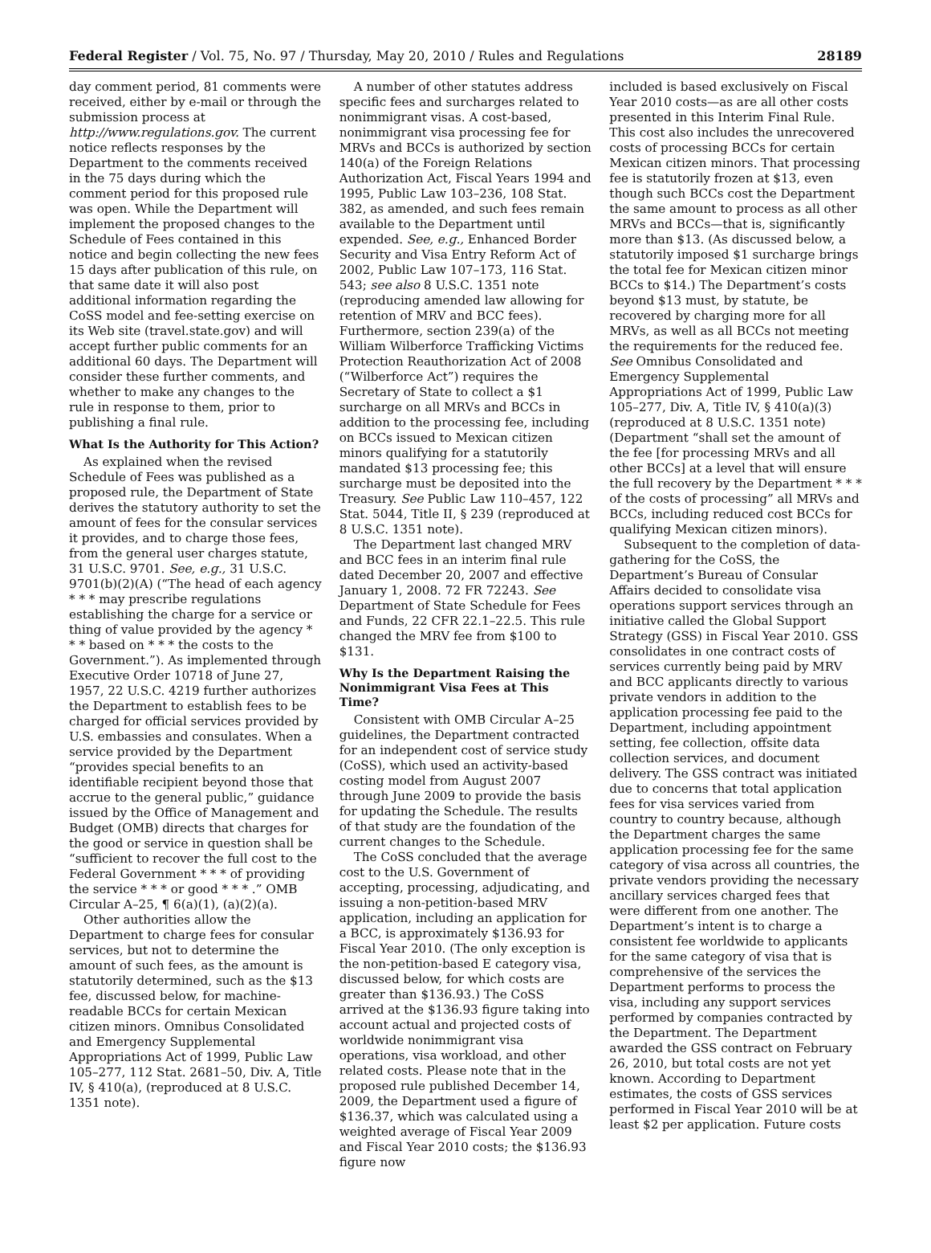Federal Register / Vol. 75, No. 97 / Thursday, May 20, 2010 / Rules and Regulations 28189
day comment period, 81 comments were received, either by e-mail or through the submission process at http://www.regulations.gov. The current notice reflects responses by the Department to the comments received in the 75 days during which the comment period for this proposed rule was open. While the Department will implement the proposed changes to the Schedule of Fees contained in this notice and begin collecting the new fees 15 days after publication of this rule, on that same date it will also post additional information regarding the CoSS model and fee-setting exercise on its Web site (travel.state.gov) and will accept further public comments for an additional 60 days. The Department will consider these further comments, and whether to make any changes to the rule in response to them, prior to publishing a final rule.
What Is the Authority for This Action?
As explained when the revised Schedule of Fees was published as a proposed rule, the Department of State derives the statutory authority to set the amount of fees for the consular services it provides, and to charge those fees, from the general user charges statute, 31 U.S.C. 9701. See, e.g., 31 U.S.C. 9701(b)(2)(A) (“The head of each agency * * * may prescribe regulations establishing the charge for a service or thing of value provided by the agency * * * based on * * * the costs to the Government.”). As implemented through Executive Order 10718 of June 27, 1957, 22 U.S.C. 4219 further authorizes the Department to establish fees to be charged for official services provided by U.S. embassies and consulates. When a service provided by the Department “provides special benefits to an identifiable recipient beyond those that accrue to the general public,” guidance issued by the Office of Management and Budget (OMB) directs that charges for the good or service in question shall be “sufficient to recover the full cost to the Federal Government * * * of providing the service * * * or good * * * .” OMB Circular A–25, ¶ 6(a)(1), (a)(2)(a).
Other authorities allow the Department to charge fees for consular services, but not to determine the amount of such fees, as the amount is statutorily determined, such as the $13 fee, discussed below, for machine-readable BCCs for certain Mexican citizen minors. Omnibus Consolidated and Emergency Supplemental Appropriations Act of 1999, Public Law 105–277, 112 Stat. 2681–50, Div. A, Title IV, § 410(a), (reproduced at 8 U.S.C. 1351 note).
A number of other statutes address specific fees and surcharges related to nonimmigrant visas. A cost-based, nonimmigrant visa processing fee for MRVs and BCCs is authorized by section 140(a) of the Foreign Relations Authorization Act, Fiscal Years 1994 and 1995, Public Law 103–236, 108 Stat. 382, as amended, and such fees remain available to the Department until expended. See, e.g., Enhanced Border Security and Visa Entry Reform Act of 2002, Public Law 107–173, 116 Stat. 543; see also 8 U.S.C. 1351 note (reproducing amended law allowing for retention of MRV and BCC fees). Furthermore, section 239(a) of the William Wilberforce Trafficking Victims Protection Reauthorization Act of 2008 (“Wilberforce Act”) requires the Secretary of State to collect a $1 surcharge on all MRVs and BCCs in addition to the processing fee, including on BCCs issued to Mexican citizen minors qualifying for a statutorily mandated $13 processing fee; this surcharge must be deposited into the Treasury. See Public Law 110–457, 122 Stat. 5044, Title II, § 239 (reproduced at 8 U.S.C. 1351 note).
The Department last changed MRV and BCC fees in an interim final rule dated December 20, 2007 and effective January 1, 2008. 72 FR 72243. See Department of State Schedule for Fees and Funds, 22 CFR 22.1–22.5. This rule changed the MRV fee from $100 to $131.
Why Is the Department Raising the Nonimmigrant Visa Fees at This Time?
Consistent with OMB Circular A–25 guidelines, the Department contracted for an independent cost of service study (CoSS), which used an activity-based costing model from August 2007 through June 2009 to provide the basis for updating the Schedule. The results of that study are the foundation of the current changes to the Schedule.
The CoSS concluded that the average cost to the U.S. Government of accepting, processing, adjudicating, and issuing a non-petition-based MRV application, including an application for a BCC, is approximately $136.93 for Fiscal Year 2010. (The only exception is the non-petition-based E category visa, discussed below, for which costs are greater than $136.93.) The CoSS arrived at the $136.93 figure taking into account actual and projected costs of worldwide nonimmigrant visa operations, visa workload, and other related costs. Please note that in the proposed rule published December 14, 2009, the Department used a figure of $136.37, which was calculated using a weighted average of Fiscal Year 2009 and Fiscal Year 2010 costs; the $136.93 figure now
included is based exclusively on Fiscal Year 2010 costs—as are all other costs presented in this Interim Final Rule. This cost also includes the unrecovered costs of processing BCCs for certain Mexican citizen minors. That processing fee is statutorily frozen at $13, even though such BCCs cost the Department the same amount to process as all other MRVs and BCCs—that is, significantly more than $13. (As discussed below, a statutorily imposed $1 surcharge brings the total fee for Mexican citizen minor BCCs to $14.) The Department’s costs beyond $13 must, by statute, be recovered by charging more for all MRVs, as well as all BCCs not meeting the requirements for the reduced fee. See Omnibus Consolidated and Emergency Supplemental Appropriations Act of 1999, Public Law 105–277, Div. A, Title IV, § 410(a)(3) (reproduced at 8 U.S.C. 1351 note) (Department “shall set the amount of the fee [for processing MRVs and all other BCCs] at a level that will ensure the full recovery by the Department * * * of the costs of processing” all MRVs and BCCs, including reduced cost BCCs for qualifying Mexican citizen minors).
Subsequent to the completion of data-gathering for the CoSS, the Department’s Bureau of Consular Affairs decided to consolidate visa operations support services through an initiative called the Global Support Strategy (GSS) in Fiscal Year 2010. GSS consolidates in one contract costs of services currently being paid by MRV and BCC applicants directly to various private vendors in addition to the application processing fee paid to the Department, including appointment setting, fee collection, offsite data collection services, and document delivery. The GSS contract was initiated due to concerns that total application fees for visa services varied from country to country because, although the Department charges the same application processing fee for the same category of visa across all countries, the private vendors providing the necessary ancillary services charged fees that were different from one another. The Department’s intent is to charge a consistent fee worldwide to applicants for the same category of visa that is comprehensive of the services the Department performs to process the visa, including any support services performed by companies contracted by the Department. The Department awarded the GSS contract on February 26, 2010, but total costs are not yet known. According to Department estimates, the costs of GSS services performed in Fiscal Year 2010 will be at least $2 per application. Future costs